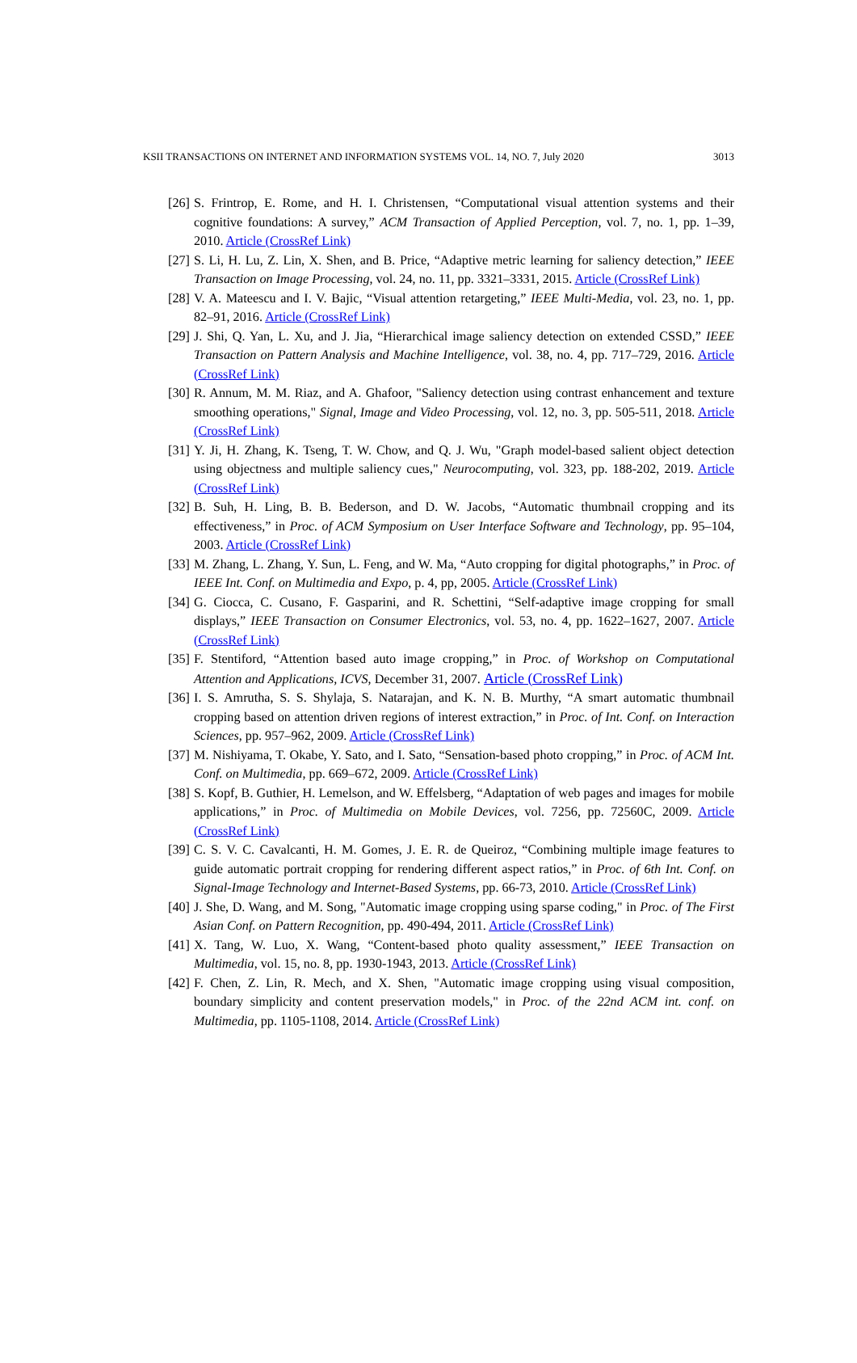KSII TRANSACTIONS ON INTERNET AND INFORMATION SYSTEMS VOL. 14, NO. 7, July 2020 3013
[26] S. Frintrop, E. Rome, and H. I. Christensen, “Computational visual attention systems and their cognitive foundations: A survey,” ACM Transaction of Applied Perception, vol. 7, no. 1, pp. 1–39, 2010. Article (CrossRef Link)
[27] S. Li, H. Lu, Z. Lin, X. Shen, and B. Price, “Adaptive metric learning for saliency detection,” IEEE Transaction on Image Processing, vol. 24, no. 11, pp. 3321–3331, 2015. Article (CrossRef Link)
[28] V. A. Mateescu and I. V. Bajic, “Visual attention retargeting,” IEEE Multi-Media, vol. 23, no. 1, pp. 82–91, 2016. Article (CrossRef Link)
[29] J. Shi, Q. Yan, L. Xu, and J. Jia, “Hierarchical image saliency detection on extended CSSD,” IEEE Transaction on Pattern Analysis and Machine Intelligence, vol. 38, no. 4, pp. 717–729, 2016. Article (CrossRef Link)
[30] R. Annum, M. M. Riaz, and A. Ghafoor, "Saliency detection using contrast enhancement and texture smoothing operations," Signal, Image and Video Processing, vol. 12, no. 3, pp. 505-511, 2018. Article (CrossRef Link)
[31] Y. Ji, H. Zhang, K. Tseng, T. W. Chow, and Q. J. Wu, "Graph model-based salient object detection using objectness and multiple saliency cues," Neurocomputing, vol. 323, pp. 188-202, 2019. Article (CrossRef Link)
[32] B. Suh, H. Ling, B. B. Bederson, and D. W. Jacobs, “Automatic thumbnail cropping and its effectiveness,” in Proc. of ACM Symposium on User Interface Software and Technology, pp. 95–104, 2003. Article (CrossRef Link)
[33] M. Zhang, L. Zhang, Y. Sun, L. Feng, and W. Ma, “Auto cropping for digital photographs,” in Proc. of IEEE Int. Conf. on Multimedia and Expo, p. 4, pp, 2005. Article (CrossRef Link)
[34] G. Ciocca, C. Cusano, F. Gasparini, and R. Schettini, “Self-adaptive image cropping for small displays,” IEEE Transaction on Consumer Electronics, vol. 53, no. 4, pp. 1622–1627, 2007. Article (CrossRef Link)
[35] F. Stentiford, “Attention based auto image cropping,” in Proc. of Workshop on Computational Attention and Applications, ICVS, December 31, 2007. Article (CrossRef Link)
[36] I. S. Amrutha, S. S. Shylaja, S. Natarajan, and K. N. B. Murthy, “A smart automatic thumbnail cropping based on attention driven regions of interest extraction,” in Proc. of Int. Conf. on Interaction Sciences, pp. 957–962, 2009. Article (CrossRef Link)
[37] M. Nishiyama, T. Okabe, Y. Sato, and I. Sato, “Sensation-based photo cropping,” in Proc. of ACM Int. Conf. on Multimedia, pp. 669–672, 2009. Article (CrossRef Link)
[38] S. Kopf, B. Guthier, H. Lemelson, and W. Effelsberg, “Adaptation of web pages and images for mobile applications,” in Proc. of Multimedia on Mobile Devices, vol. 7256, pp. 72560C, 2009. Article (CrossRef Link)
[39] C. S. V. C. Cavalcanti, H. M. Gomes, J. E. R. de Queiroz, “Combining multiple image features to guide automatic portrait cropping for rendering different aspect ratios,” in Proc. of 6th Int. Conf. on Signal-Image Technology and Internet-Based Systems, pp. 66-73, 2010. Article (CrossRef Link)
[40] J. She, D. Wang, and M. Song, "Automatic image cropping using sparse coding," in Proc. of The First Asian Conf. on Pattern Recognition, pp. 490-494, 2011. Article (CrossRef Link)
[41] X. Tang, W. Luo, X. Wang, “Content-based photo quality assessment,” IEEE Transaction on Multimedia, vol. 15, no. 8, pp. 1930-1943, 2013. Article (CrossRef Link)
[42] F. Chen, Z. Lin, R. Mech, and X. Shen, "Automatic image cropping using visual composition, boundary simplicity and content preservation models," in Proc. of the 22nd ACM int. conf. on Multimedia, pp. 1105-1108, 2014. Article (CrossRef Link)